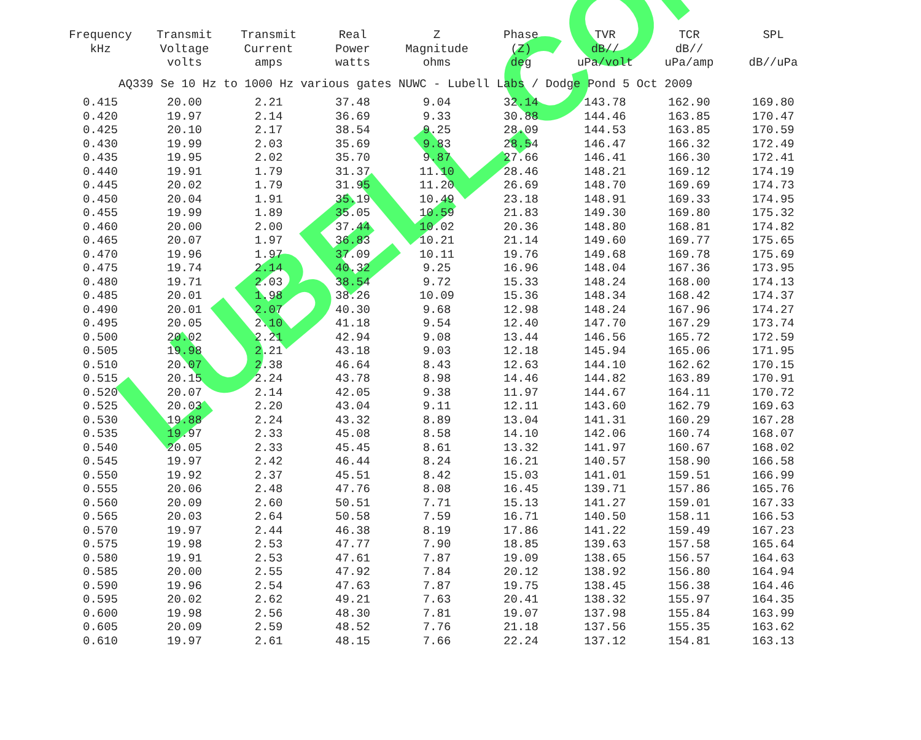LUBELL.COM
| Frequency kHz | Transmit Voltage volts | Transmit Current amps | Real Power watts | Z Magnitude ohms | Phase (Z) deg | TVR dB// uPa/volt | TCR dB// uPa/amp | SPL dB//uPa |
| --- | --- | --- | --- | --- | --- | --- | --- | --- |
| AQ339 Se 10 Hz to 1000 Hz various gates NUWC - Lubell Labs / Dodge Pond 5 Oct 2009 | | | | | | | | |
| 0.415 | 20.00 | 2.21 | 37.48 | 9.04 | 32.14 | 143.78 | 162.90 | 169.80 |
| 0.420 | 19.97 | 2.14 | 36.69 | 9.33 | 30.88 | 144.46 | 163.85 | 170.47 |
| 0.425 | 20.10 | 2.17 | 38.54 | 9.25 | 28.09 | 144.53 | 163.85 | 170.59 |
| 0.430 | 19.99 | 2.03 | 35.69 | 9.83 | 28.54 | 146.47 | 166.32 | 172.49 |
| 0.435 | 19.95 | 2.02 | 35.70 | 9.87 | 27.66 | 146.41 | 166.30 | 172.41 |
| 0.440 | 19.91 | 1.79 | 31.37 | 11.10 | 28.46 | 148.21 | 169.12 | 174.19 |
| 0.445 | 20.02 | 1.79 | 31.95 | 11.20 | 26.69 | 148.70 | 169.69 | 174.73 |
| 0.450 | 20.04 | 1.91 | 35.19 | 10.49 | 23.18 | 148.91 | 169.33 | 174.95 |
| 0.455 | 19.99 | 1.89 | 35.05 | 10.59 | 21.83 | 149.30 | 169.80 | 175.32 |
| 0.460 | 20.00 | 2.00 | 37.44 | 10.02 | 20.36 | 148.80 | 168.81 | 174.82 |
| 0.465 | 20.07 | 1.97 | 36.83 | 10.21 | 21.14 | 149.60 | 169.77 | 175.65 |
| 0.470 | 19.96 | 1.97 | 37.09 | 10.11 | 19.76 | 149.68 | 169.78 | 175.69 |
| 0.475 | 19.74 | 2.14 | 40.32 | 9.25 | 16.96 | 148.04 | 167.36 | 173.95 |
| 0.480 | 19.71 | 2.03 | 38.54 | 9.72 | 15.33 | 148.24 | 168.00 | 174.13 |
| 0.485 | 20.01 | 1.98 | 38.26 | 10.09 | 15.36 | 148.34 | 168.42 | 174.37 |
| 0.490 | 20.01 | 2.07 | 40.30 | 9.68 | 12.98 | 148.24 | 167.96 | 174.27 |
| 0.495 | 20.05 | 2.10 | 41.18 | 9.54 | 12.40 | 147.70 | 167.29 | 173.74 |
| 0.500 | 20.02 | 2.21 | 42.94 | 9.08 | 13.44 | 146.56 | 165.72 | 172.59 |
| 0.505 | 19.98 | 2.21 | 43.18 | 9.03 | 12.18 | 145.94 | 165.06 | 171.95 |
| 0.510 | 20.07 | 2.38 | 46.64 | 8.43 | 12.63 | 144.10 | 162.62 | 170.15 |
| 0.515 | 20.15 | 2.24 | 43.78 | 8.98 | 14.46 | 144.82 | 163.89 | 170.91 |
| 0.520 | 20.07 | 2.14 | 42.05 | 9.38 | 11.97 | 144.67 | 164.11 | 170.72 |
| 0.525 | 20.03 | 2.20 | 43.04 | 9.11 | 12.11 | 143.60 | 162.79 | 169.63 |
| 0.530 | 19.88 | 2.24 | 43.32 | 8.89 | 13.04 | 141.31 | 160.29 | 167.28 |
| 0.535 | 19.97 | 2.33 | 45.08 | 8.58 | 14.10 | 142.06 | 160.74 | 168.07 |
| 0.540 | 20.05 | 2.33 | 45.45 | 8.61 | 13.32 | 141.97 | 160.67 | 168.02 |
| 0.545 | 19.97 | 2.42 | 46.44 | 8.24 | 16.21 | 140.57 | 158.90 | 166.58 |
| 0.550 | 19.92 | 2.37 | 45.51 | 8.42 | 15.03 | 141.01 | 159.51 | 166.99 |
| 0.555 | 20.06 | 2.48 | 47.76 | 8.08 | 16.45 | 139.71 | 157.86 | 165.76 |
| 0.560 | 20.09 | 2.60 | 50.51 | 7.71 | 15.13 | 141.27 | 159.01 | 167.33 |
| 0.565 | 20.03 | 2.64 | 50.58 | 7.59 | 16.71 | 140.50 | 158.11 | 166.53 |
| 0.570 | 19.97 | 2.44 | 46.38 | 8.19 | 17.86 | 141.22 | 159.49 | 167.23 |
| 0.575 | 19.98 | 2.53 | 47.77 | 7.90 | 18.85 | 139.63 | 157.58 | 165.64 |
| 0.580 | 19.91 | 2.53 | 47.61 | 7.87 | 19.09 | 138.65 | 156.57 | 164.63 |
| 0.585 | 20.00 | 2.55 | 47.92 | 7.84 | 20.12 | 138.92 | 156.80 | 164.94 |
| 0.590 | 19.96 | 2.54 | 47.63 | 7.87 | 19.75 | 138.45 | 156.38 | 164.46 |
| 0.595 | 20.02 | 2.62 | 49.21 | 7.63 | 20.41 | 138.32 | 155.97 | 164.35 |
| 0.600 | 19.98 | 2.56 | 48.30 | 7.81 | 19.07 | 137.98 | 155.84 | 163.99 |
| 0.605 | 20.09 | 2.59 | 48.52 | 7.76 | 21.18 | 137.56 | 155.35 | 163.62 |
| 0.610 | 19.97 | 2.61 | 48.15 | 7.66 | 22.24 | 137.12 | 154.81 | 163.13 |